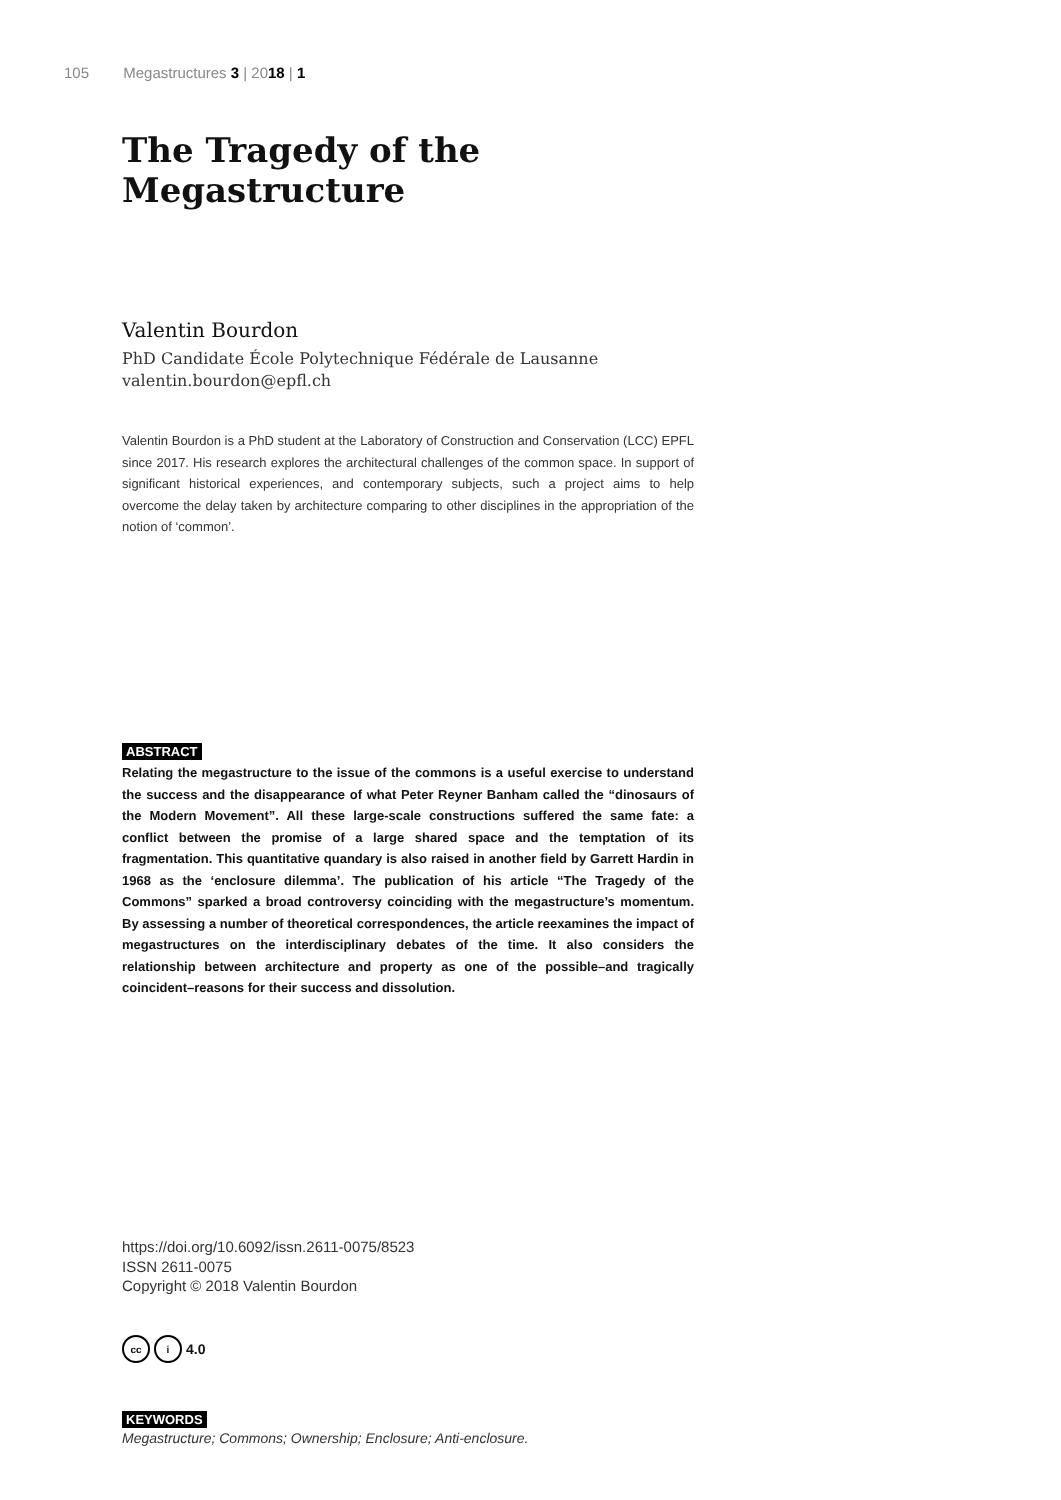105 Megastructures 3 | 2018 | 1
The Tragedy of the Megastructure
Valentin Bourdon
PhD Candidate École Polytechnique Fédérale de Lausanne
valentin.bourdon@epfl.ch
Valentin Bourdon is a PhD student at the Laboratory of Construction and Conservation (LCC) EPFL since 2017. His research explores the architectural challenges of the common space. In support of significant historical experiences, and contemporary subjects, such a project aims to help overcome the delay taken by architecture comparing to other disciplines in the appropriation of the notion of ‘common’.
ABSTRACT
Relating the megastructure to the issue of the commons is a useful exercise to understand the success and the disappearance of what Peter Reyner Banham called the “dinosaurs of the Modern Movement”. All these large-scale constructions suffered the same fate: a conflict between the promise of a large shared space and the temptation of its fragmentation. This quantitative quandary is also raised in another field by Garrett Hardin in 1968 as the ‘enclosure dilemma’. The publication of his article “The Tragedy of the Commons” sparked a broad controversy coinciding with the megastructure’s momentum. By assessing a number of theoretical correspondences, the article reexamines the impact of megastructures on the interdisciplinary debates of the time. It also considers the relationship between architecture and property as one of the possible–and tragically coincident–reasons for their success and dissolution.
https://doi.org/10.6092/issn.2611-0075/8523
ISSN 2611-0075
Copyright © 2018 Valentin Bourdon
cc i 4.0
KEYWORDS
Megastructure; Commons; Ownership; Enclosure; Anti-enclosure.